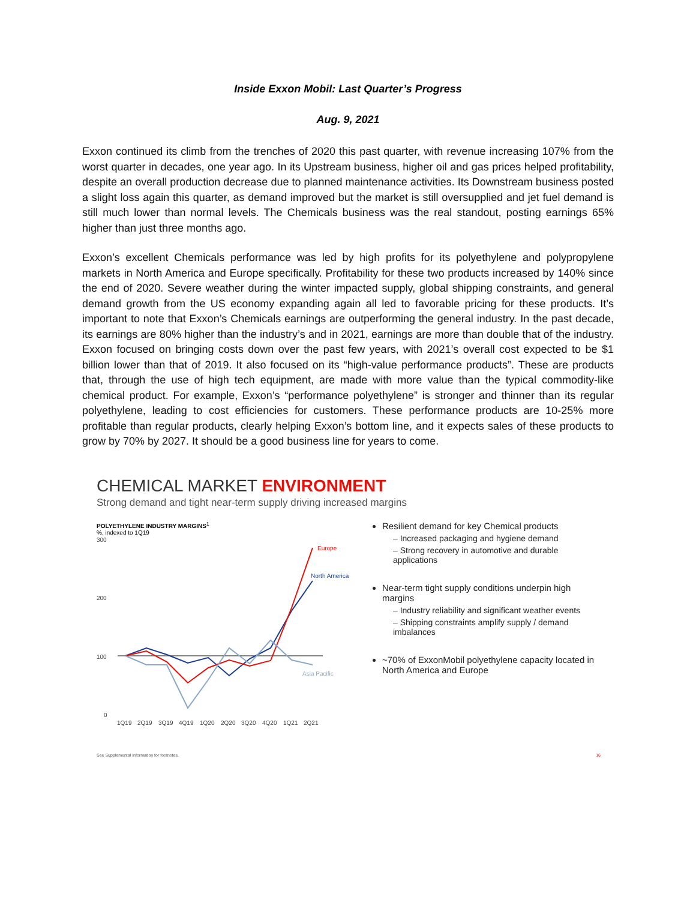Inside Exxon Mobil: Last Quarter’s Progress
Aug. 9, 2021
Exxon continued its climb from the trenches of 2020 this past quarter, with revenue increasing 107% from the worst quarter in decades, one year ago. In its Upstream business, higher oil and gas prices helped profitability, despite an overall production decrease due to planned maintenance activities. Its Downstream business posted a slight loss again this quarter, as demand improved but the market is still oversupplied and jet fuel demand is still much lower than normal levels. The Chemicals business was the real standout, posting earnings 65% higher than just three months ago.
Exxon’s excellent Chemicals performance was led by high profits for its polyethylene and polypropylene markets in North America and Europe specifically. Profitability for these two products increased by 140% since the end of 2020. Severe weather during the winter impacted supply, global shipping constraints, and general demand growth from the US economy expanding again all led to favorable pricing for these products. It’s important to note that Exxon’s Chemicals earnings are outperforming the general industry. In the past decade, its earnings are 80% higher than the industry’s and in 2021, earnings are more than double that of the industry. Exxon focused on bringing costs down over the past few years, with 2021’s overall cost expected to be $1 billion lower than that of 2019. It also focused on its “high-value performance products”. These are products that, through the use of high tech equipment, are made with more value than the typical commodity-like chemical product. For example, Exxon’s “performance polyethylene” is stronger and thinner than its regular polyethylene, leading to cost efficiencies for customers. These performance products are 10-25% more profitable than regular products, clearly helping Exxon’s bottom line, and it expects sales of these products to grow by 70% by 2027. It should be a good business line for years to come.
CHEMICAL MARKET ENVIRONMENT
Strong demand and tight near-term supply driving increased margins
POLYETHYLENE INDUSTRY MARGINS<sup>1</sup>
%, indexed to 1Q19
300
200
100
0
Europe
North America
Asia Pacific
1Q19
2Q19
3Q19
4Q19
1Q20
2Q20
3Q20
4Q20
1Q21
2Q21
Resilient demand for key Chemical products
– Increased packaging and hygiene demand
– Strong recovery in automotive and durable applications
Near-term tight supply conditions underpin high margins
– Industry reliability and significant weather events
– Shipping constraints amplify supply / demand imbalances
~70% of ExxonMobil polyethylene capacity located in North America and Europe
See Supplemental Information for footnotes. 16